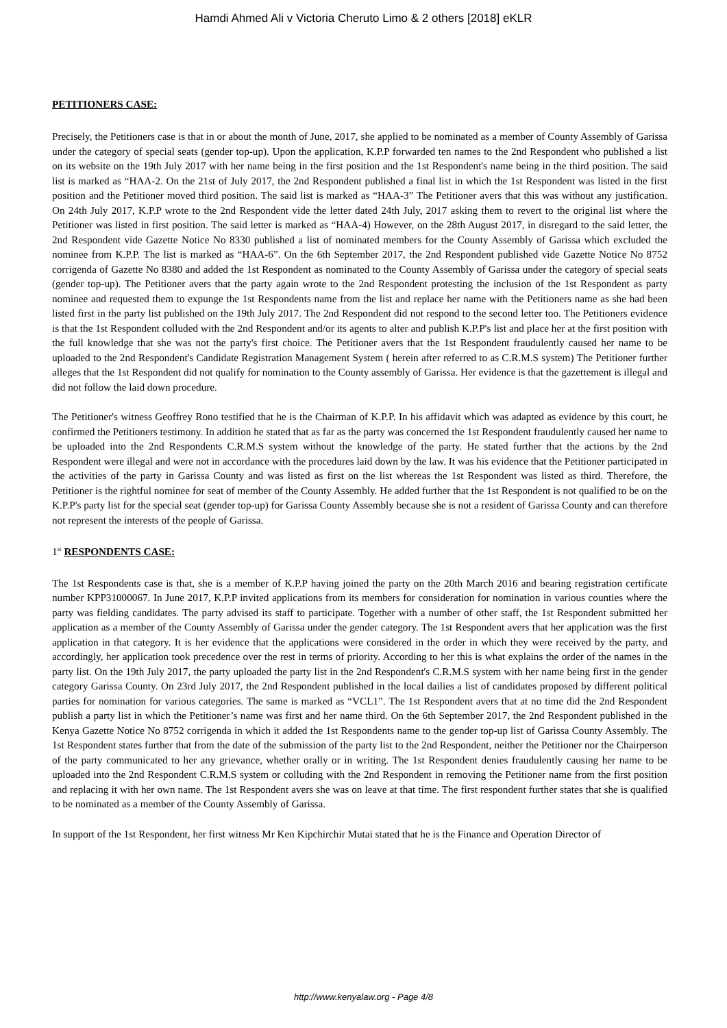Hamdi Ahmed Ali v Victoria Cheruto Limo & 2 others [2018] eKLR
PETITIONERS CASE:
Precisely, the Petitioners case is that in or about the month of June, 2017, she applied to be nominated as a member of County Assembly of Garissa under the category of special seats (gender top-up). Upon the application, K.P.P forwarded ten names to the 2nd Respondent who published a list on its website on the 19th July 2017 with her name being in the first position and the 1st Respondent's name being in the third position. The said list is marked as “HAA-2. On the 21st of July 2017, the 2nd Respondent published a final list in which the 1st Respondent was listed in the first position and the Petitioner moved third position. The said list is marked as “HAA-3” The Petitioner avers that this was without any justification. On 24th July 2017, K.P.P wrote to the 2nd Respondent vide the letter dated 24th July, 2017 asking them to revert to the original list where the Petitioner was listed in first position. The said letter is marked as “HAA-4) However, on the 28th August 2017, in disregard to the said letter, the 2nd Respondent vide Gazette Notice No 8330 published a list of nominated members for the County Assembly of Garissa which excluded the nominee from K.P.P. The list is marked as “HAA-6”. On the 6th September 2017, the 2nd Respondent published vide Gazette Notice No 8752 corrigenda of Gazette No 8380 and added the 1st Respondent as nominated to the County Assembly of Garissa under the category of special seats (gender top-up). The Petitioner avers that the party again wrote to the 2nd Respondent protesting the inclusion of the 1st Respondent as party nominee and requested them to expunge the 1st Respondents name from the list and replace her name with the Petitioners name as she had been listed first in the party list published on the 19th July 2017. The 2nd Respondent did not respond to the second letter too. The Petitioners evidence is that the 1st Respondent colluded with the 2nd Respondent and/or its agents to alter and publish K.P.P's list and place her at the first position with the full knowledge that she was not the party's first choice. The Petitioner avers that the 1st Respondent fraudulently caused her name to be uploaded to the 2nd Respondent's Candidate Registration Management System ( herein after referred to as C.R.M.S system) The Petitioner further alleges that the 1st Respondent did not qualify for nomination to the County assembly of Garissa. Her evidence is that the gazettement is illegal and did not follow the laid down procedure.
The Petitioner's witness Geoffrey Rono testified that he is the Chairman of K.P.P. In his affidavit which was adapted as evidence by this court, he confirmed the Petitioners testimony. In addition he stated that as far as the party was concerned the 1st Respondent fraudulently caused her name to be uploaded into the 2nd Respondents C.R.M.S system without the knowledge of the party. He stated further that the actions by the 2nd Respondent were illegal and were not in accordance with the procedures laid down by the law. It was his evidence that the Petitioner participated in the activities of the party in Garissa County and was listed as first on the list whereas the 1st Respondent was listed as third. Therefore, the Petitioner is the rightful nominee for seat of member of the County Assembly. He added further that the 1st Respondent is not qualified to be on the K.P.P's party list for the special seat (gender top-up) for Garissa County Assembly because she is not a resident of Garissa County and can therefore not represent the interests of the people of Garissa.
1<sup>st</sup>
RESPONDENTS CASE:
The 1st Respondents case is that, she is a member of K.P.P having joined the party on the 20th March 2016 and bearing registration certificate number KPP31000067. In June 2017, K.P.P invited applications from its members for consideration for nomination in various counties where the party was fielding candidates. The party advised its staff to participate. Together with a number of other staff, the 1st Respondent submitted her application as a member of the County Assembly of Garissa under the gender category. The 1st Respondent avers that her application was the first application in that category. It is her evidence that the applications were considered in the order in which they were received by the party, and accordingly, her application took precedence over the rest in terms of priority. According to her this is what explains the order of the names in the party list. On the 19th July 2017, the party uploaded the party list in the 2nd Respondent's C.R.M.S system with her name being first in the gender category Garissa County. On 23rd July 2017, the 2nd Respondent published in the local dailies a list of candidates proposed by different political parties for nomination for various categories. The same is marked as “VCL1”. The 1st Respondent avers that at no time did the 2nd Respondent publish a party list in which the Petitioner’s name was first and her name third. On the 6th September 2017, the 2nd Respondent published in the Kenya Gazette Notice No 8752 corrigenda in which it added the 1st Respondents name to the gender top-up list of Garissa County Assembly. The 1st Respondent states further that from the date of the submission of the party list to the 2nd Respondent, neither the Petitioner nor the Chairperson of the party communicated to her any grievance, whether orally or in writing. The 1st Respondent denies fraudulently causing her name to be uploaded into the 2nd Respondent C.R.M.S system or colluding with the 2nd Respondent in removing the Petitioner name from the first position and replacing it with her own name. The 1st Respondent avers she was on leave at that time. The first respondent further states that she is qualified to be nominated as a member of the County Assembly of Garissa.
In support of the 1st Respondent, her first witness Mr Ken Kipchirchir Mutai stated that he is the Finance and Operation Director of
http://www.kenyalaw.org - Page 4/8